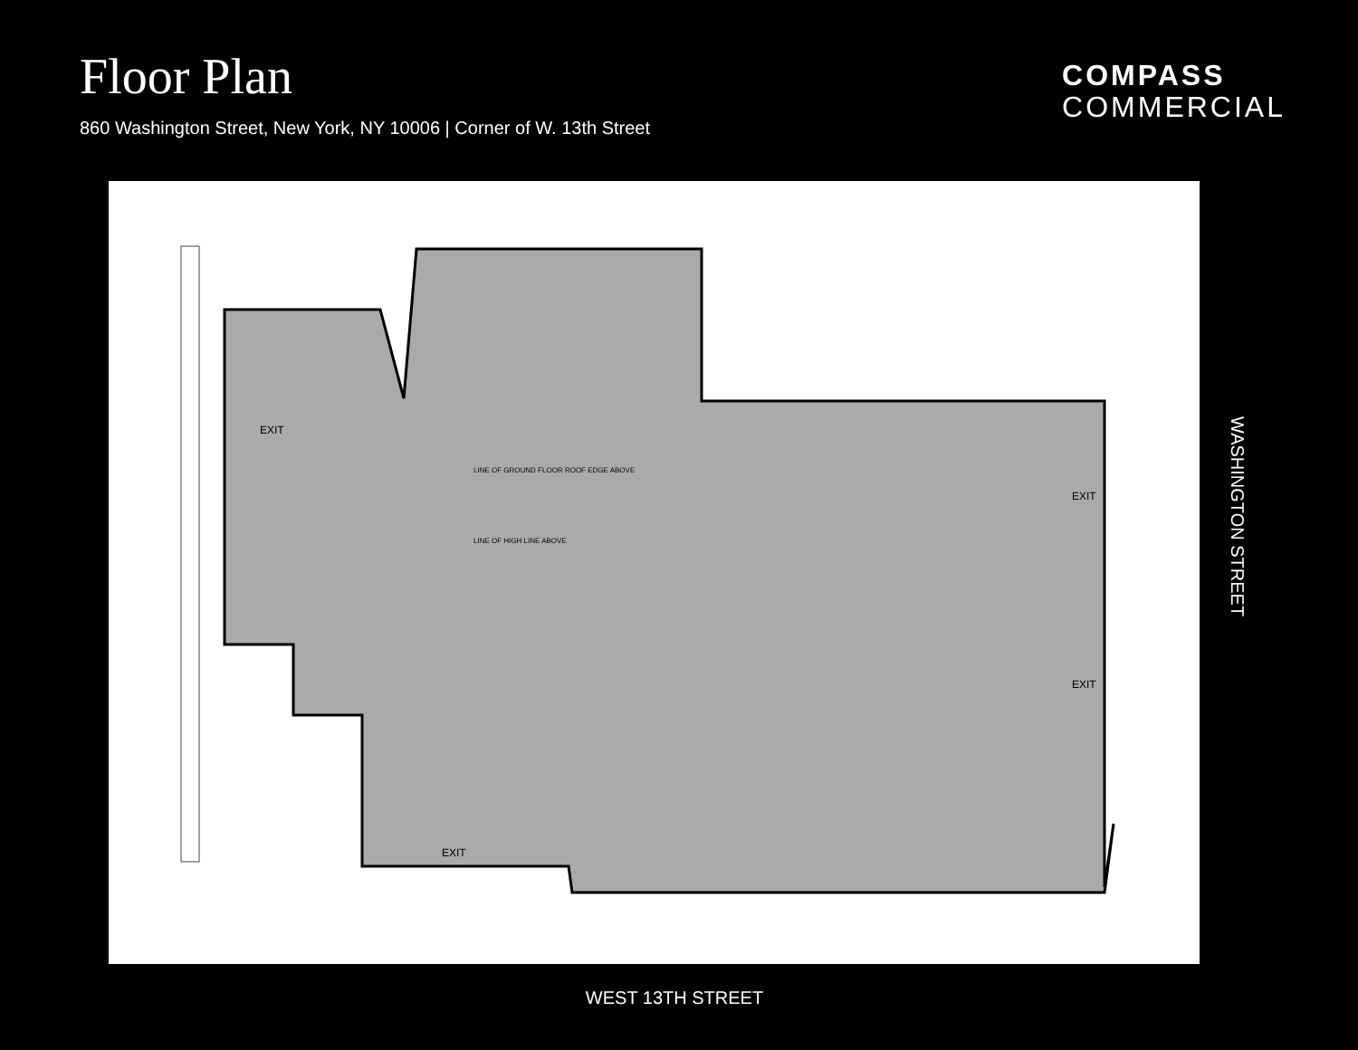Floor Plan
860 Washington Street, New York, NY 10006 | Corner of W. 13th Street
COMPASS
COMMERCIAL
EXIT
EXIT
EXIT
EXIT
LINE OF GROUND FLOOR ROOF EDGE ABOVE
LINE OF HIGH LINE ABOVE
WASHINGTON STREET
WEST 13TH STREET